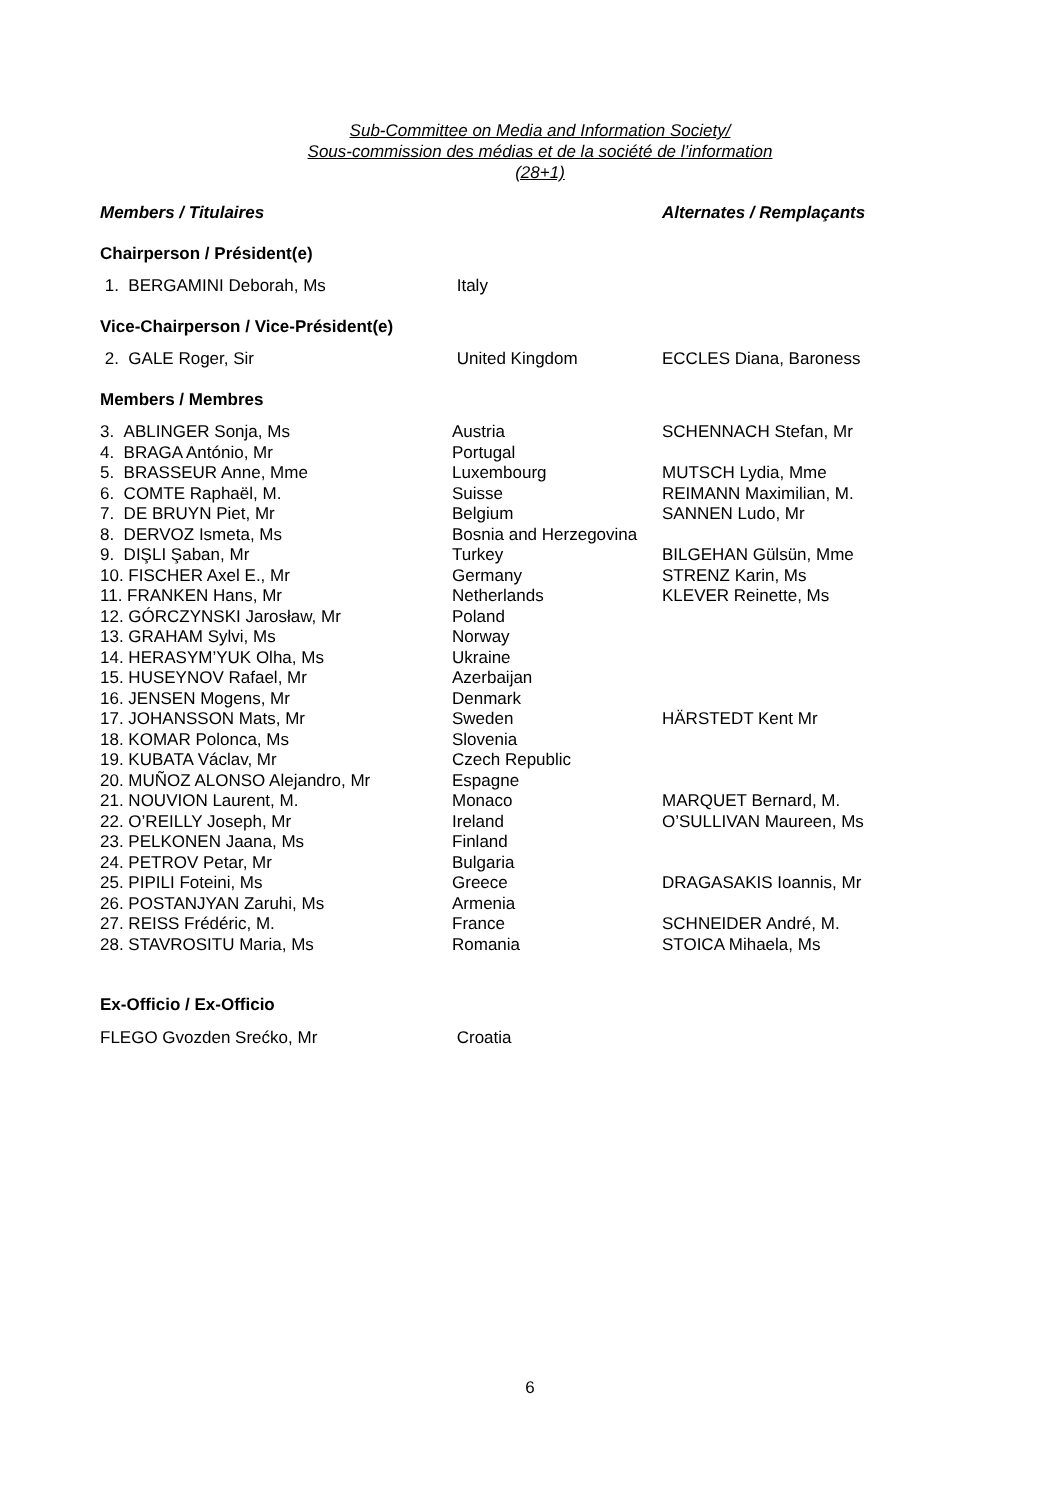Sub-Committee on Media and Information Society/
Sous-commission des médias et de la société de l’information
(28+1)
| Members / Titulaires | | Alternates / Remplaçants |
| Chairperson / Président(e) | | |
| 1. BERGAMINI Deborah, Ms | Italy | |
| Vice-Chairperson / Vice-Président(e) | | |
| 2. GALE Roger, Sir | United Kingdom | ECCLES Diana, Baroness |
| Members / Membres | | |
| 3. ABLINGER Sonja, Ms | Austria | SCHENNACH Stefan, Mr |
| 4. BRAGA António, Mr | Portugal | |
| 5. BRASSEUR Anne, Mme | Luxembourg | MUTSCH Lydia, Mme |
| 6. COMTE Raphaël, M. | Suisse | REIMANN Maximilian, M. |
| 7. DE BRUYN Piet, Mr | Belgium | SANNEN Ludo, Mr |
| 8. DERVOZ Ismeta, Ms | Bosnia and Herzegovina | |
| 9. DIŞLI Şaban, Mr | Turkey | BILGEHAN Gülsün, Mme |
| 10. FISCHER Axel E., Mr | Germany | STRENZ Karin, Ms |
| 11. FRANKEN Hans, Mr | Netherlands | KLEVER Reinette, Ms |
| 12. GÓRCZYNSKI Jarosław, Mr | Poland | |
| 13. GRAHAM Sylvi, Ms | Norway | |
| 14. HERASYM’YUK Olha, Ms | Ukraine | |
| 15. HUSEYNOV Rafael, Mr | Azerbaijan | |
| 16. JENSEN Mogens, Mr | Denmark | |
| 17. JOHANSSON Mats, Mr | Sweden | HÄRSTEDT Kent Mr |
| 18. KOMAR Polonca, Ms | Slovenia | |
| 19. KUBATA Václav, Mr | Czech Republic | |
| 20. MUÑOZ ALONSO Alejandro, Mr | Espagne | |
| 21. NOUVION Laurent, M. | Monaco | MARQUET Bernard, M. |
| 22. O’REILLY Joseph, Mr | Ireland | O’SULLIVAN Maureen, Ms |
| 23. PELKONEN Jaana, Ms | Finland | |
| 24. PETROV Petar, Mr | Bulgaria | |
| 25. PIPILI Foteini, Ms | Greece | DRAGASAKIS Ioannis, Mr |
| 26. POSTANJYAN Zaruhi, Ms | Armenia | |
| 27. REISS Frédéric, M. | France | SCHNEIDER André, M. |
| 28. STAVROSITU Maria, Ms | Romania | STOICA Mihaela, Ms |
| Ex-Officio / Ex-Officio | | |
| FLEGO Gvozden Srećko, Mr | Croatia | |
6